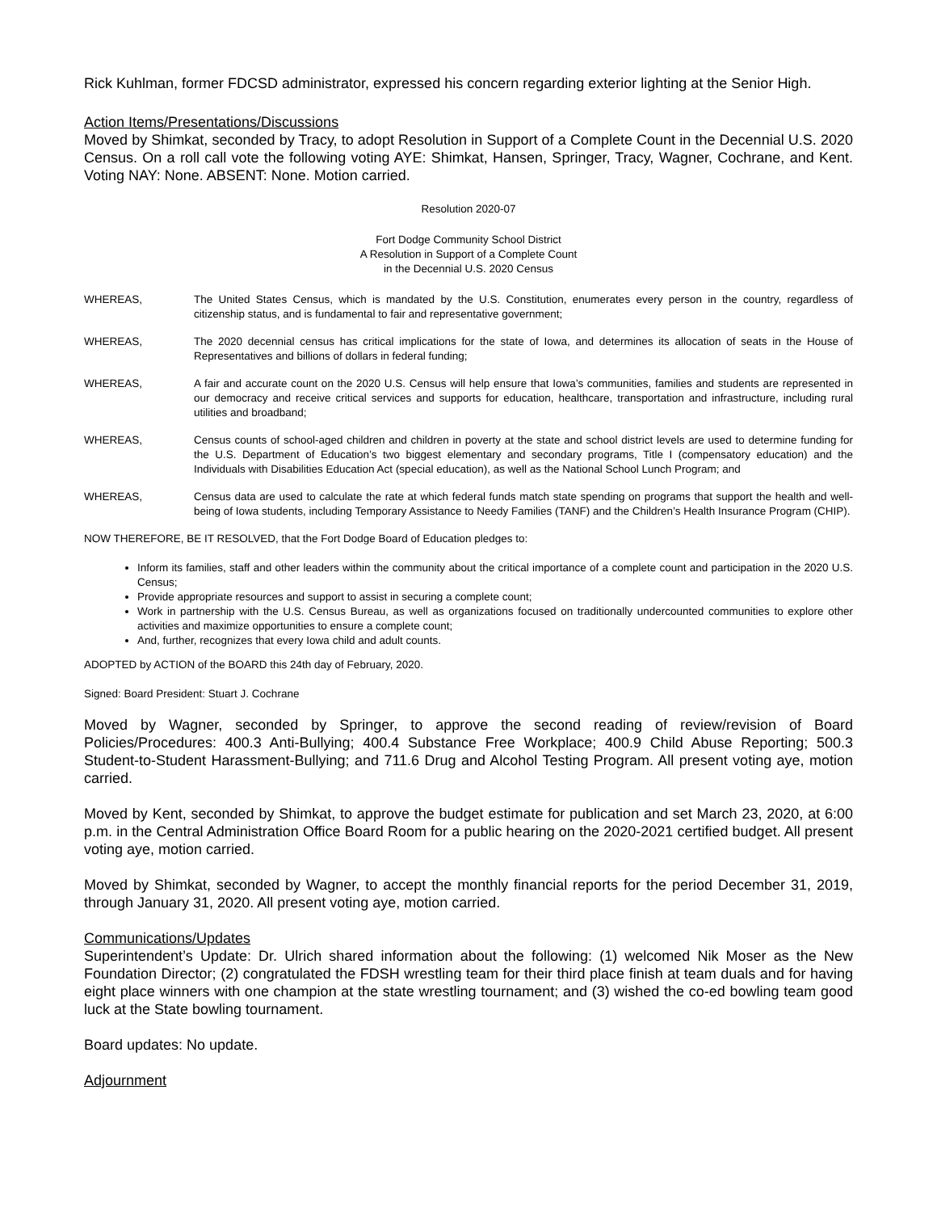Rick Kuhlman, former FDCSD administrator, expressed his concern regarding exterior lighting at the Senior High.
Action Items/Presentations/Discussions
Moved by Shimkat, seconded by Tracy, to adopt Resolution in Support of a Complete Count in the Decennial U.S. 2020 Census. On a roll call vote the following voting AYE: Shimkat, Hansen, Springer, Tracy, Wagner, Cochrane, and Kent. Voting NAY: None. ABSENT: None. Motion carried.
Resolution 2020-07
Fort Dodge Community School District
A Resolution in Support of a Complete Count
in the Decennial U.S. 2020 Census
WHEREAS, The United States Census, which is mandated by the U.S. Constitution, enumerates every person in the country, regardless of citizenship status, and is fundamental to fair and representative government;
WHEREAS, The 2020 decennial census has critical implications for the state of Iowa, and determines its allocation of seats in the House of Representatives and billions of dollars in federal funding;
WHEREAS, A fair and accurate count on the 2020 U.S. Census will help ensure that Iowa’s communities, families and students are represented in our democracy and receive critical services and supports for education, healthcare, transportation and infrastructure, including rural utilities and broadband;
WHEREAS, Census counts of school-aged children and children in poverty at the state and school district levels are used to determine funding for the U.S. Department of Education’s two biggest elementary and secondary programs, Title I (compensatory education) and the Individuals with Disabilities Education Act (special education), as well as the National School Lunch Program; and
WHEREAS, Census data are used to calculate the rate at which federal funds match state spending on programs that support the health and well-being of Iowa students, including Temporary Assistance to Needy Families (TANF) and the Children’s Health Insurance Program (CHIP).
NOW THEREFORE, BE IT RESOLVED, that the Fort Dodge Board of Education pledges to:
Inform its families, staff and other leaders within the community about the critical importance of a complete count and participation in the 2020 U.S. Census;
Provide appropriate resources and support to assist in securing a complete count;
Work in partnership with the U.S. Census Bureau, as well as organizations focused on traditionally undercounted communities to explore other activities and maximize opportunities to ensure a complete count;
And, further, recognizes that every Iowa child and adult counts.
ADOPTED by ACTION of the BOARD this 24th day of February, 2020.
Signed: Board President: Stuart J. Cochrane
Moved by Wagner, seconded by Springer, to approve the second reading of review/revision of Board Policies/Procedures: 400.3 Anti-Bullying; 400.4 Substance Free Workplace; 400.9 Child Abuse Reporting; 500.3 Student-to-Student Harassment-Bullying; and 711.6 Drug and Alcohol Testing Program. All present voting aye, motion carried.
Moved by Kent, seconded by Shimkat, to approve the budget estimate for publication and set March 23, 2020, at 6:00 p.m. in the Central Administration Office Board Room for a public hearing on the 2020-2021 certified budget. All present voting aye, motion carried.
Moved by Shimkat, seconded by Wagner, to accept the monthly financial reports for the period December 31, 2019, through January 31, 2020. All present voting aye, motion carried.
Communications/Updates
Superintendent’s Update: Dr. Ulrich shared information about the following: (1) welcomed Nik Moser as the New Foundation Director; (2) congratulated the FDSH wrestling team for their third place finish at team duals and for having eight place winners with one champion at the state wrestling tournament; and (3) wished the co-ed bowling team good luck at the State bowling tournament.
Board updates: No update.
Adjournment